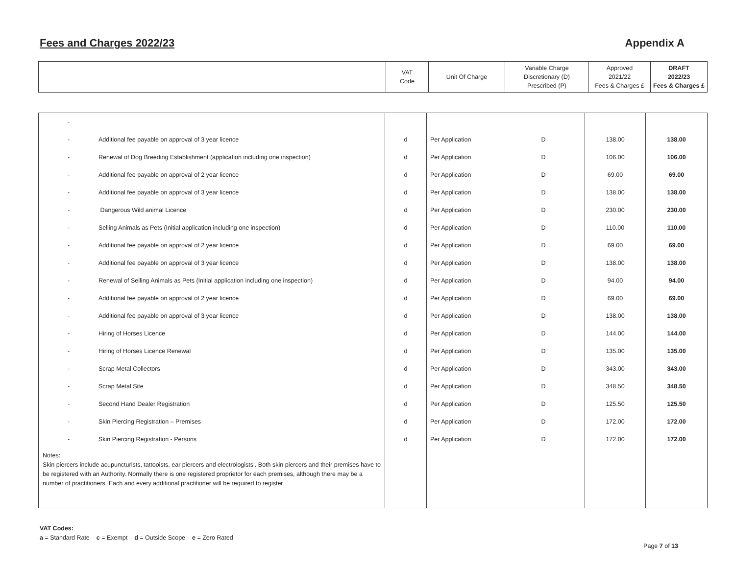Fees and Charges 2022/23 Appendix A
| | VAT Code | Unit Of Charge | Variable Charge Discretionary (D) Prescribed (P) | Approved 2021/22 Fees & Charges £ | DRAFT 2022/23 Fees & Charges £ |
| - | | | | | |
| - Additional fee payable on approval of 3 year licence | d | Per Application | D | 138.00 | 138.00 |
| - Renewal of Dog Breeding Establishment (application including one inspection) | d | Per Application | D | 106.00 | 106.00 |
| - Additional fee payable on approval of 2 year licence | d | Per Application | D | 69.00 | 69.00 |
| - Additional fee payable on approval of 3 year licence | d | Per Application | D | 138.00 | 138.00 |
| - Dangerous Wild animal Licence | d | Per Application | D | 230.00 | 230.00 |
| - Selling Animals as Pets (Initial application including one inspection) | d | Per Application | D | 110.00 | 110.00 |
| - Additional fee payable on approval of 2 year licence | d | Per Application | D | 69.00 | 69.00 |
| - Additional fee payable on approval of 3 year licence | d | Per Application | D | 138.00 | 138.00 |
| - Renewal of Selling Animals as Pets (Initial application including one inspection) | d | Per Application | D | 94.00 | 94.00 |
| - Additional fee payable on approval of 2 year licence | d | Per Application | D | 69.00 | 69.00 |
| - Additional fee payable on approval of 3 year licence | d | Per Application | D | 138.00 | 138.00 |
| - Hiring of Horses Licence | d | Per Application | D | 144.00 | 144.00 |
| - Hiring of Horses Licence Renewal | d | Per Application | D | 135.00 | 135.00 |
| - Scrap Metal Collectors | d | Per Application | D | 343.00 | 343.00 |
| - Scrap Metal Site | d | Per Application | D | 348.50 | 348.50 |
| - Second Hand Dealer Registration | d | Per Application | D | 125.50 | 125.50 |
| - Skin Piercing Registration – Premises | d | Per Application | D | 172.00 | 172.00 |
| - Skin Piercing Registration - Persons | d | Per Application | D | 172.00 | 172.00 |
| Notes: Skin piercers include acupuncturists, tattooists, ear piercers and electrologists’. Both skin piercers and their premises have to be registered with an Authority. Normally there is one registered proprietor for each premises, although there may be a number of practitioners. Each and every additional practitioner will be required to register | | | | | |
VAT Codes:
a = Standard Rate c = Exempt d = Outside Scope e = Zero Rated
Page 7 of 13